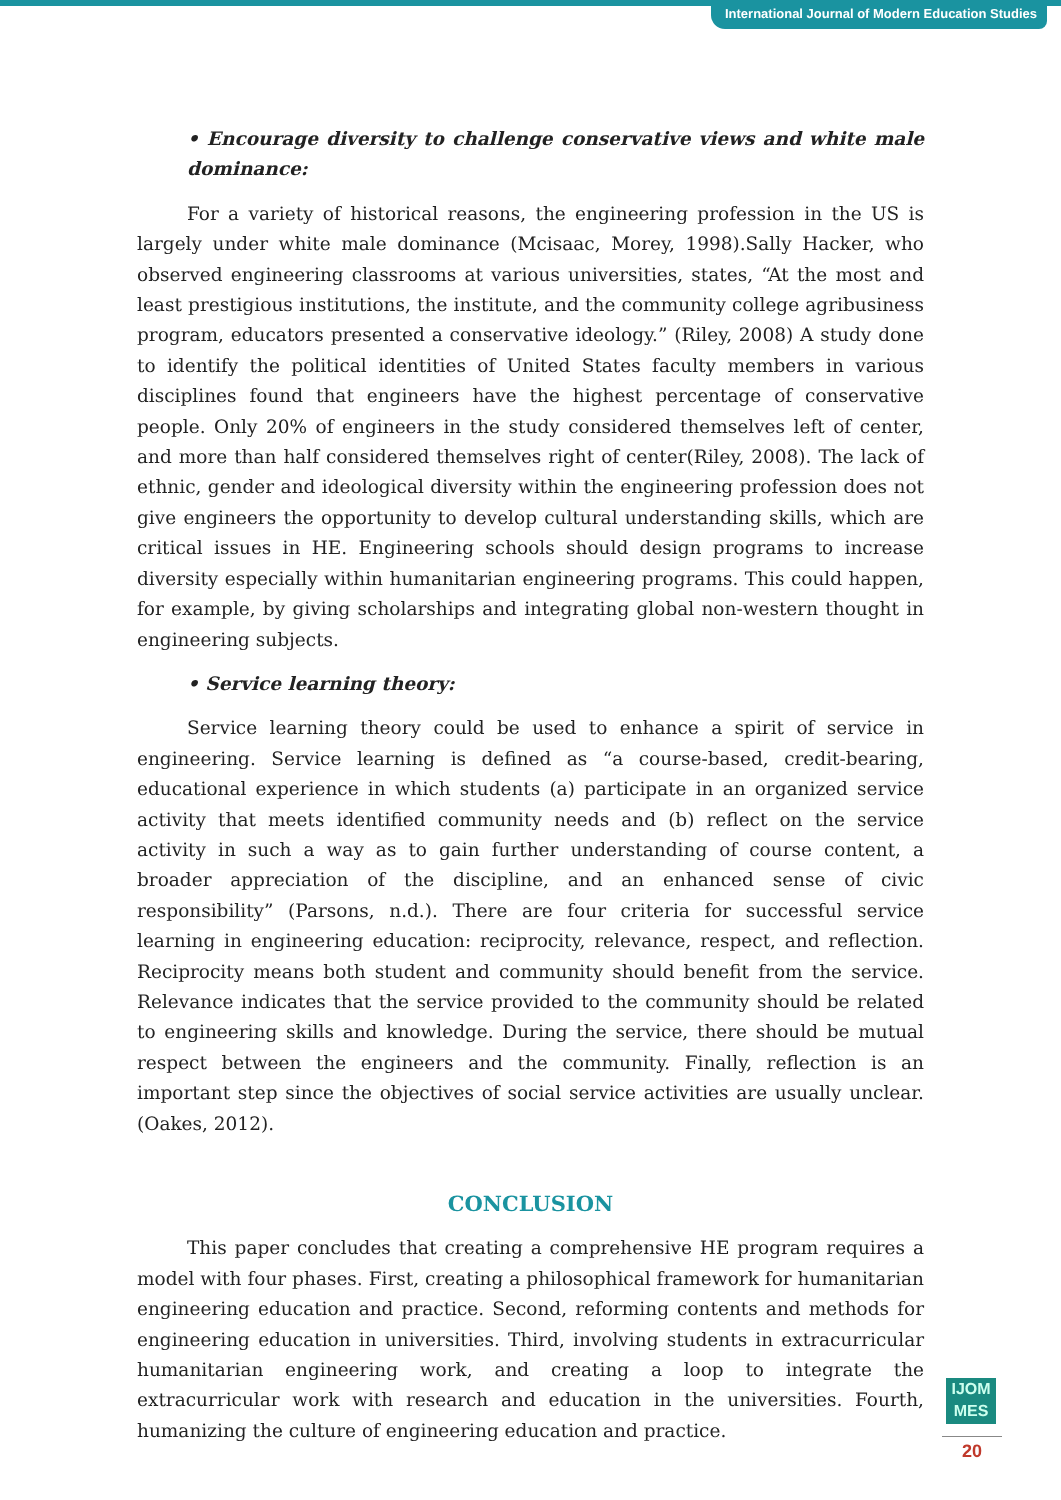International Journal of Modern Education Studies
• Encourage diversity to challenge conservative views and white male dominance:
For a variety of historical reasons, the engineering profession in the US is largely under white male dominance (Mcisaac, Morey, 1998).Sally Hacker, who observed engineering classrooms at various universities, states, “At the most and least prestigious institutions, the institute, and the community college agribusiness program, educators presented a conservative ideology.” (Riley, 2008) A study done to identify the political identities of United States faculty members in various disciplines found that engineers have the highest percentage of conservative people. Only 20% of engineers in the study considered themselves left of center, and more than half considered themselves right of center(Riley, 2008). The lack of ethnic, gender and ideological diversity within the engineering profession does not give engineers the opportunity to develop cultural understanding skills, which are critical issues in HE. Engineering schools should design programs to increase diversity especially within humanitarian engineering programs. This could happen, for example, by giving scholarships and integrating global non-western thought in engineering subjects.
• Service learning theory:
Service learning theory could be used to enhance a spirit of service in engineering. Service learning is defined as “a course-based, credit-bearing, educational experience in which students (a) participate in an organized service activity that meets identified community needs and (b) reflect on the service activity in such a way as to gain further understanding of course content, a broader appreciation of the discipline, and an enhanced sense of civic responsibility” (Parsons, n.d.). There are four criteria for successful service learning in engineering education: reciprocity, relevance, respect, and reflection. Reciprocity means both student and community should benefit from the service. Relevance indicates that the service provided to the community should be related to engineering skills and knowledge. During the service, there should be mutual respect between the engineers and the community. Finally, reflection is an important step since the objectives of social service activities are usually unclear. (Oakes, 2012).
CONCLUSION
This paper concludes that creating a comprehensive HE program requires a model with four phases. First, creating a philosophical framework for humanitarian engineering education and practice. Second, reforming contents and methods for engineering education in universities. Third, involving students in extracurricular humanitarian engineering work, and creating a loop to integrate the extracurricular work with research and education in the universities. Fourth, humanizing the culture of engineering education and practice.
IJOM
MES
20